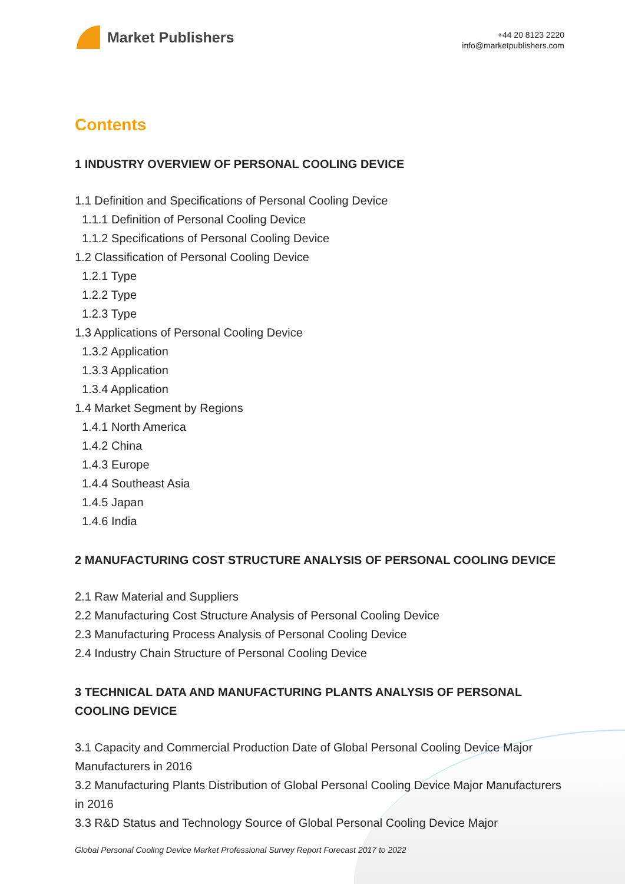Market Publishers
+44 20 8123 2220
info@marketpublishers.com
Contents
1 INDUSTRY OVERVIEW OF PERSONAL COOLING DEVICE
1.1 Definition and Specifications of Personal Cooling Device
1.1.1 Definition of Personal Cooling Device
1.1.2 Specifications of Personal Cooling Device
1.2 Classification of Personal Cooling Device
1.2.1 Type
1.2.2 Type
1.2.3 Type
1.3 Applications of Personal Cooling Device
1.3.2 Application
1.3.3 Application
1.3.4 Application
1.4 Market Segment by Regions
1.4.1 North America
1.4.2 China
1.4.3 Europe
1.4.4 Southeast Asia
1.4.5 Japan
1.4.6 India
2 MANUFACTURING COST STRUCTURE ANALYSIS OF PERSONAL COOLING DEVICE
2.1 Raw Material and Suppliers
2.2 Manufacturing Cost Structure Analysis of Personal Cooling Device
2.3 Manufacturing Process Analysis of Personal Cooling Device
2.4 Industry Chain Structure of Personal Cooling Device
3 TECHNICAL DATA AND MANUFACTURING PLANTS ANALYSIS OF PERSONAL COOLING DEVICE
3.1 Capacity and Commercial Production Date of Global Personal Cooling Device Major Manufacturers in 2016
3.2 Manufacturing Plants Distribution of Global Personal Cooling Device Major Manufacturers in 2016
3.3 R&D Status and Technology Source of Global Personal Cooling Device Major
Global Personal Cooling Device Market Professional Survey Report Forecast 2017 to 2022